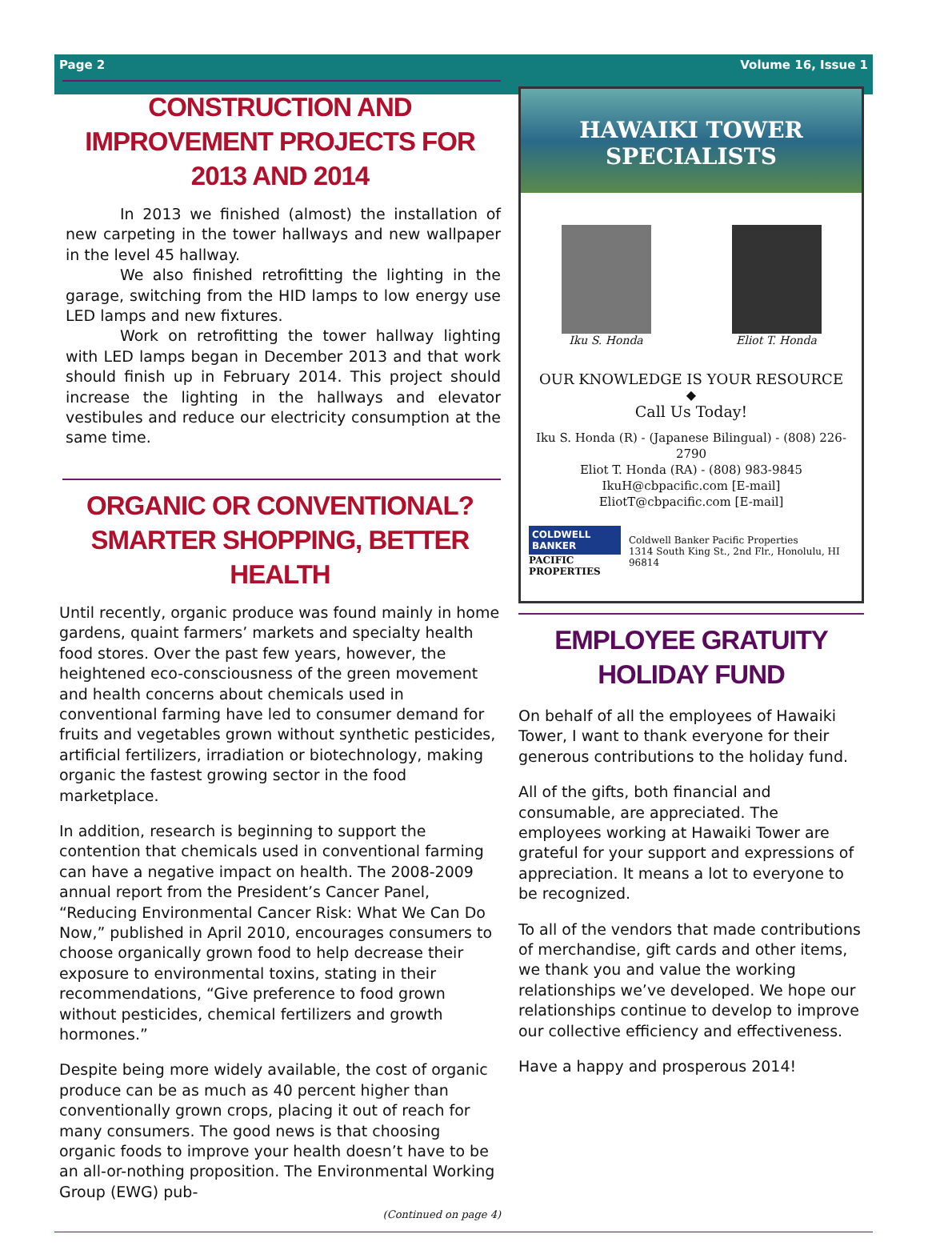Page 2 Volume 16, Issue 1
CONSTRUCTION AND IMPROVEMENT PROJECTS FOR 2013 AND 2014
In 2013 we finished (almost) the installation of new carpeting in the tower hallways and new wallpaper in the level 45 hallway.
We also finished retrofitting the lighting in the garage, switching from the HID lamps to low energy use LED lamps and new fixtures.
Work on retrofitting the tower hallway lighting with LED lamps began in December 2013 and that work should finish up in February 2014. This project should increase the lighting in the hallways and elevator vestibules and reduce our electricity consumption at the same time.
ORGANIC OR CONVENTIONAL?
SMARTER SHOPPING, BETTER HEALTH
Until recently, organic produce was found mainly in home gardens, quaint farmers’ markets and specialty health food stores. Over the past few years, however, the heightened eco-consciousness of the green movement and health concerns about chemicals used in conventional farming have led to consumer demand for fruits and vegetables grown without synthetic pesticides, artificial fertilizers, irradiation or biotechnology, making organic the fastest growing sector in the food marketplace.
In addition, research is beginning to support the contention that chemicals used in conventional farming can have a negative impact on health. The 2008-2009 annual report from the President’s Cancer Panel, “Reducing Environmental Cancer Risk: What We Can Do Now,” published in April 2010, encourages consumers to choose organically grown food to help decrease their exposure to environmental toxins, stating in their recommendations, “Give preference to food grown without pesticides, chemical fertilizers and growth hormones.”
Despite being more widely available, the cost of organic produce can be as much as 40 percent higher than conventionally grown crops, placing it out of reach for many consumers. The good news is that choosing organic foods to improve your health doesn’t have to be an all-or-nothing proposition. The Environmental Working Group (EWG) pub-
(Continued on page 4)
HAWAIKI TOWER
SPECIALISTS
Iku S. Honda Eliot T. Honda
OUR KNOWLEDGE IS YOUR RESOURCE
◆
Call Us Today!
Iku S. Honda (R) - (Japanese Bilingual) - (808) 226-2790
Eliot T. Honda (RA) - (808) 983-9845
IkuH@cbpacific.com [E-mail]
EliotT@cbpacific.com [E-mail]
COLDWELL BANKER
PACIFIC PROPERTIES
Coldwell Banker Pacific Properties
1314 South King St., 2nd Flr., Honolulu, HI 96814
EMPLOYEE GRATUITY HOLIDAY FUND
On behalf of all the employees of Hawaiki Tower, I want to thank everyone for their generous contributions to the holiday fund.
All of the gifts, both financial and consumable, are appreciated. The employees working at Hawaiki Tower are grateful for your support and expressions of appreciation. It means a lot to everyone to be recognized.
To all of the vendors that made contributions of merchandise, gift cards and other items, we thank you and value the working relationships we’ve developed. We hope our relationships continue to develop to improve our collective efficiency and effectiveness.
Have a happy and prosperous 2014!